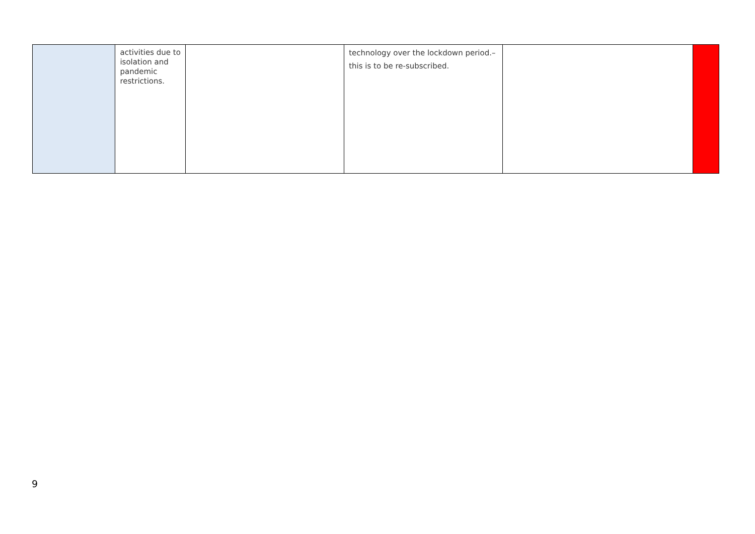| | activities due to isolation and pandemic restrictions. | | technology over the lockdown period.– this is to be re-subscribed. | | |
9